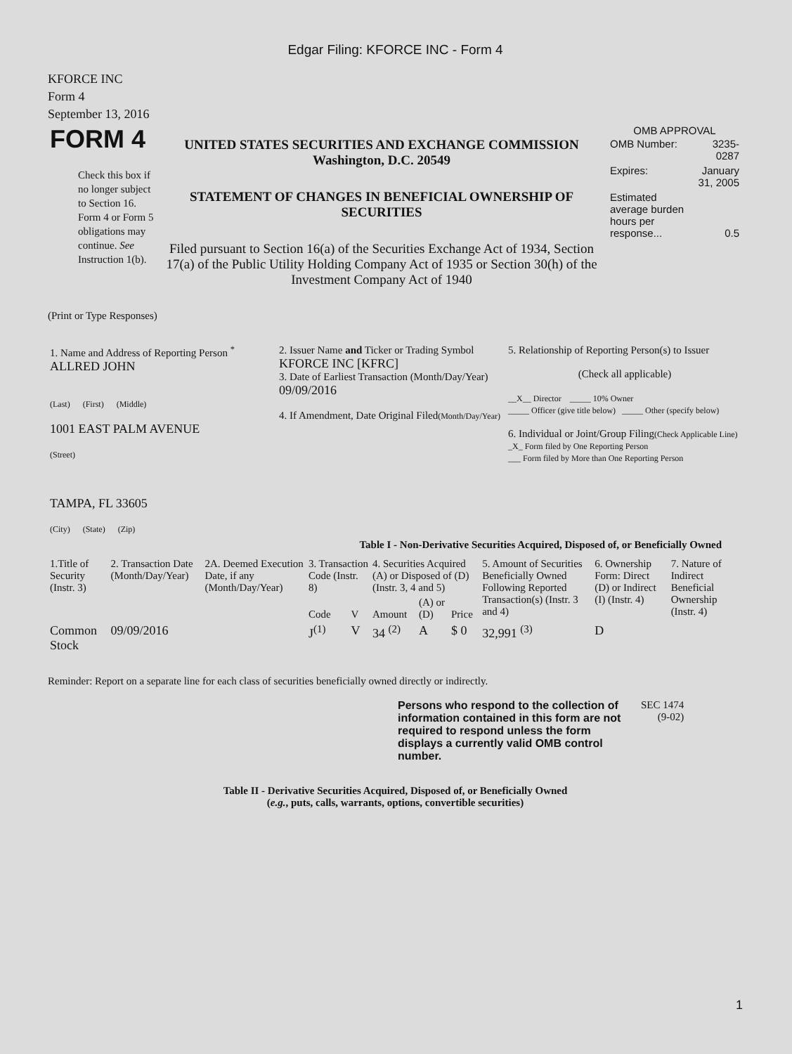Edgar Filing: KFORCE INC - Form 4
KFORCE INC
Form 4
September 13, 2016
| FORM 4 Check this box if no longer subject to Section 16. Form 4 or Form 5 obligations may continue. See Instruction 1(b). | UNITED STATES SECURITIES AND EXCHANGE COMMISSION Washington, D.C. 20549 STATEMENT OF CHANGES IN BENEFICIAL OWNERSHIP OF SECURITIES Filed pursuant to Section 16(a) of the Securities Exchange Act of 1934, Section 17(a) of the Public Utility Holding Company Act of 1935 or Section 30(h) of the Investment Company Act of 1940 | OMB APPROVAL / OMB Number: / 3235-0287 / / Expires: / January 31, 2005 / / Estimated average burden hours per response... / 0.5 / |
(Print or Type Responses)
| 1. Name and Address of Reporting Person <sup>*</sup> ALLRED JOHN (Last) (First) (Middle) 1001 EAST PALM AVENUE (Street) TAMPA, FL 33605 (City) (State) (Zip) | 2. Issuer Name and Ticker or Trading Symbol KFORCE INC [KFRC] 3. Date of Earliest Transaction (Month/Day/Year) 09/09/2016 4. If Amendment, Date Original Filed (Month/Day/Year) | 5. Relationship of Reporting Person(s) to Issuer (Check all applicable) __X__ Director _____ 10% Owner _____ Officer (give title below) _____ Other (specify below) 6. Individual or Joint/Group Filing (Check Applicable Line) _X_ Form filed by One Reporting Person ___ Form filed by More than One Reporting Person |
Table I - Non-Derivative Securities Acquired, Disposed of, or Beneficially Owned
| 1.Title of Security (Instr. 3) | 2. Transaction Date (Month/Day/Year) | 2A. Deemed Execution Date, if any (Month/Day/Year) | 3. Transaction Code (Instr. 8) | | 4. Securities Acquired (A) or Disposed of (D) (Instr. 3, 4 and 5) | | | 5. Amount of Securities Beneficially Owned Following Reported Transaction(s) (Instr. 3 and 4) | 6. Ownership Form: Direct (D) or Indirect (I) (Instr. 4) | 7. Nature of Indirect Beneficial Ownership (Instr. 4) |
| --- | --- | --- | --- | --- | --- | --- | --- | --- | --- | --- |
| | | | Code | V | Amount | (A) or (D) | Price | | | |
| Common Stock | 09/09/2016 | | J<sup>(1)</sup> | V | 34 <sup>(2)</sup> | A | $ 0 | 32,991 <sup>(3)</sup> | D | |
Reminder: Report on a separate line for each class of securities beneficially owned directly or indirectly.
| Persons who respond to the collection of information contained in this form are not required to respond unless the form displays a currently valid OMB control number. | SEC 1474 (9-02) |
Table II - Derivative Securities Acquired, Disposed of, or Beneficially Owned
(e.g., puts, calls, warrants, options, convertible securities)
1